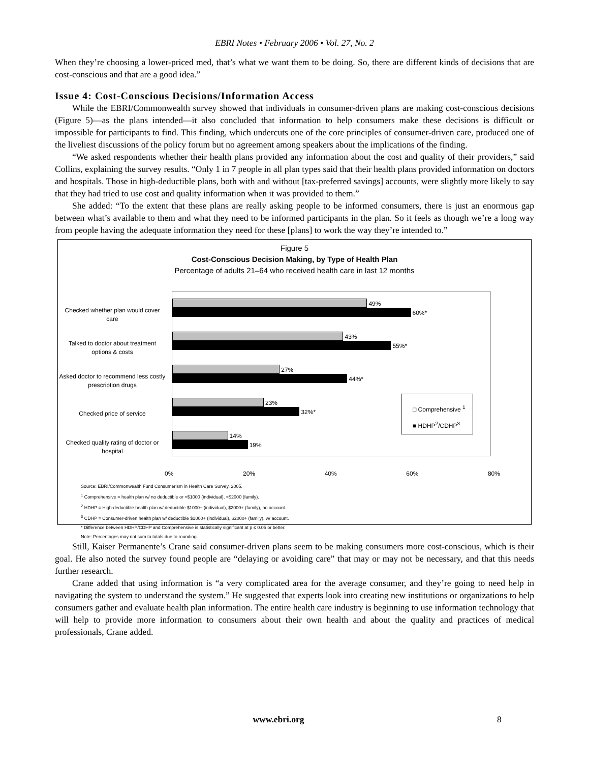EBRI Notes • February 2006 • Vol. 27, No. 2
When they’re choosing a lower-priced med, that’s what we want them to be doing. So, there are different kinds of decisions that are cost-conscious and that are a good idea.”
Issue 4: Cost-Conscious Decisions/Information Access
While the EBRI/Commonwealth survey showed that individuals in consumer-driven plans are making cost-conscious decisions (Figure 5)—as the plans intended—it also concluded that information to help consumers make these decisions is difficult or impossible for participants to find. This finding, which undercuts one of the core principles of consumer-driven care, produced one of the liveliest discussions of the policy forum but no agreement among speakers about the implications of the finding.
“We asked respondents whether their health plans provided any information about the cost and quality of their providers,” said Collins, explaining the survey results. “Only 1 in 7 people in all plan types said that their health plans provided information on doctors and hospitals. Those in high-deductible plans, both with and without [tax-preferred savings] accounts, were slightly more likely to say that they had tried to use cost and quality information when it was provided to them.”
She added: “To the extent that these plans are really asking people to be informed consumers, there is just an enormous gap between what’s available to them and what they need to be informed participants in the plan. So it feels as though we’re a long way from people having the adequate information they need for these [plans] to work the way they’re intended to.”
Figure 5
Cost-Conscious Decision Making, by Type of Health Plan
Percentage of adults 21–64 who received health care in last 12 months
Checked whether plan would cover care
Talked to doctor about treatment options & costs
Asked doctor to recommend less costly prescription drugs
Checked price of service
Checked quality rating of doctor or hospital
49%
60%*
43%
55%*
27%
44%*
23%
32%*
14%
19%
□ Comprehensive <sup>1</sup>
■ HDHP<sup>2</sup>/CDHP<sup>3</sup>
0% 20% 40% 60% 80%
Source: EBRI/Commonwealth Fund Consumerism in Health Care Survey, 2005.
<sup>1</sup> Comprehensive = health plan w/ no deductible or <$1000 (individual), <$2000 (family).
<sup>2</sup> HDHP = High-deductible health plan w/ deductible $1000+ (individual), $2000+ (family), no account.
<sup>3</sup> CDHP = Consumer-driven health plan w/ deductible $1000+ (individual), $2000+ (family), w/ account.
* Difference between HDHP/CDHP and Comprehensive is statistically significant at p ≤ 0.05 or better.
Note: Percentages may not sum to totals due to rounding.
Still, Kaiser Permanente’s Crane said consumer-driven plans seem to be making consumers more cost-conscious, which is their goal. He also noted the survey found people are “delaying or avoiding care” that may or may not be necessary, and that this needs further research.
Crane added that using information is “a very complicated area for the average consumer, and they’re going to need help in navigating the system to understand the system.” He suggested that experts look into creating new institutions or organizations to help consumers gather and evaluate health plan information. The entire health care industry is beginning to use information technology that will help to provide more information to consumers about their own health and about the quality and practices of medical professionals, Crane added.
www.ebri.org 8